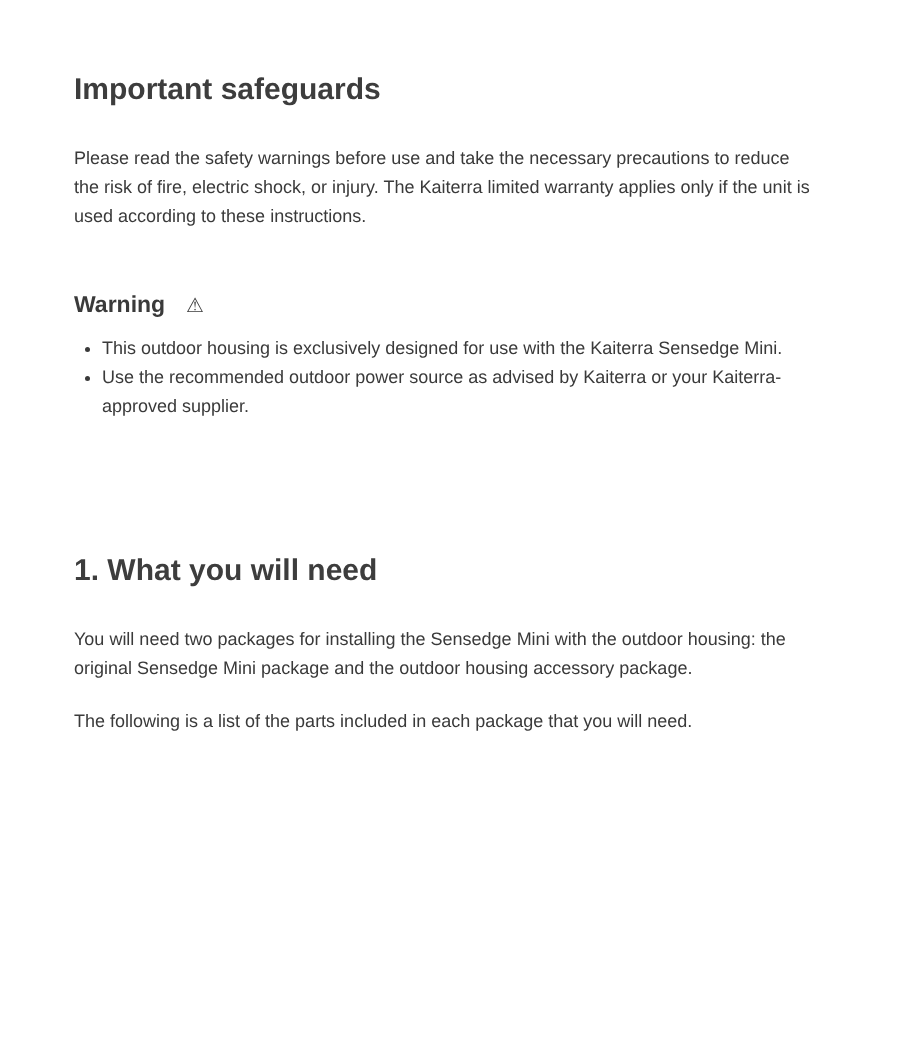Important safeguards
Please read the safety warnings before use and take the necessary precautions to reduce the risk of fire, electric shock, or injury. The Kaiterra limited warranty applies only if the unit is used according to these instructions.
Warning ⚠
This outdoor housing is exclusively designed for use with the Kaiterra Sensedge Mini.
Use the recommended outdoor power source as advised by Kaiterra or your Kaiterra-approved supplier.
1. What you will need
You will need two packages for installing the Sensedge Mini with the outdoor housing: the original Sensedge Mini package and the outdoor housing accessory package.
The following is a list of the parts included in each package that you will need.